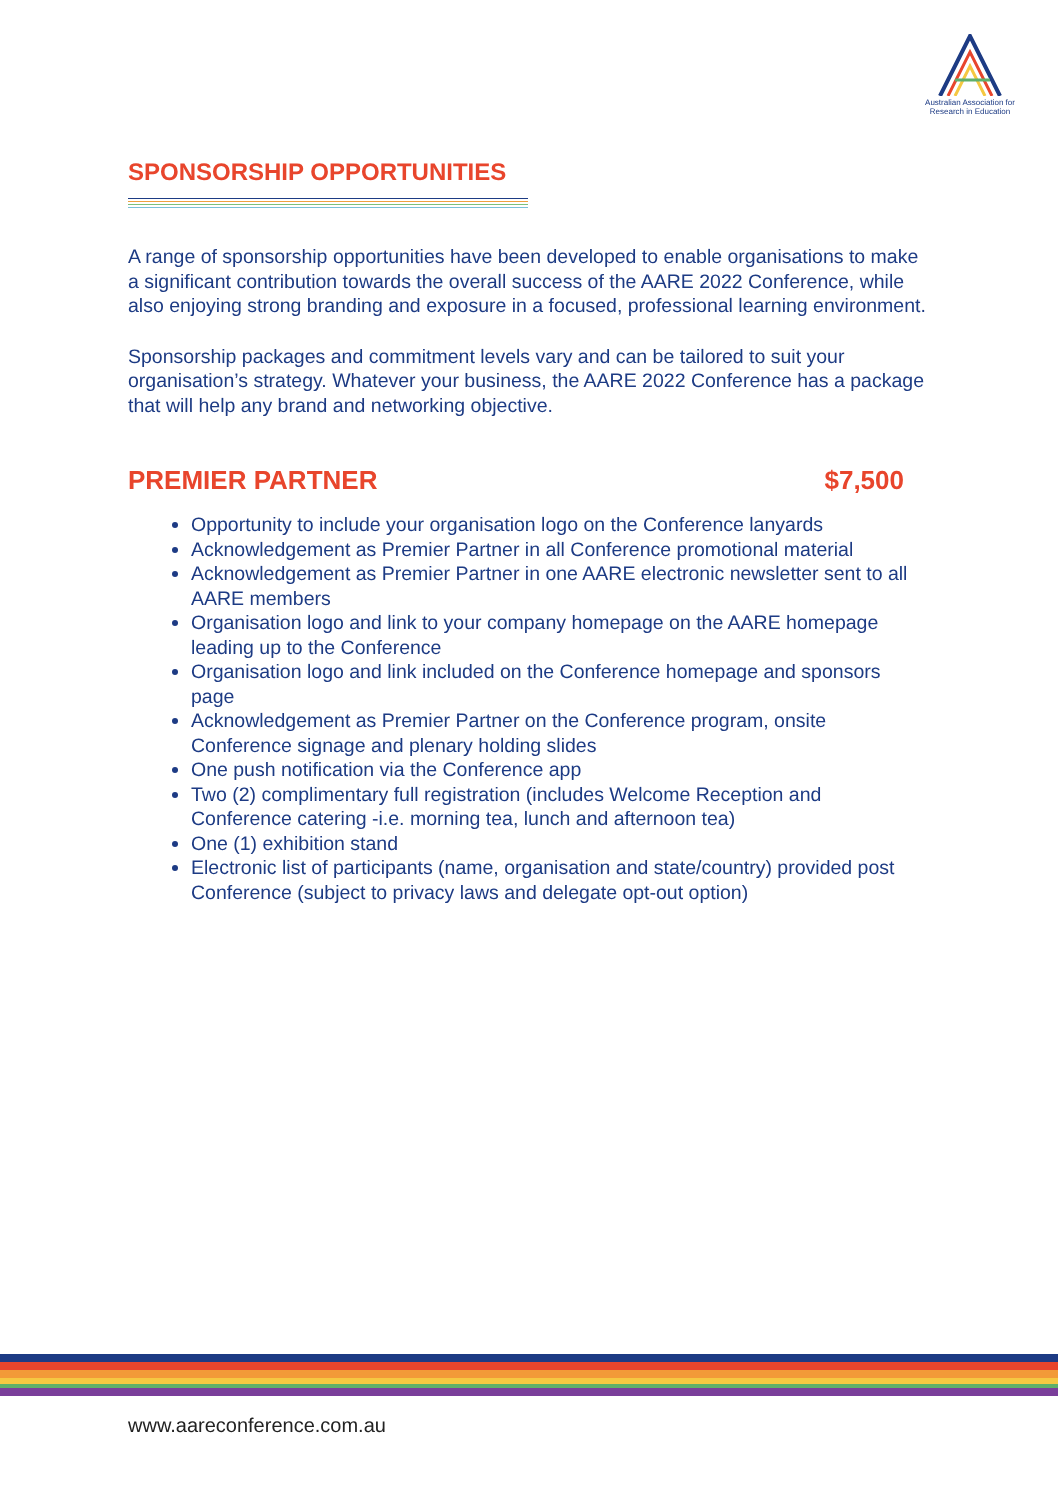Australian Association for Research in Education
SPONSORSHIP OPPORTUNITIES
A range of sponsorship opportunities have been developed to enable organisations to make a significant contribution towards the overall success of the AARE 2022 Conference, while also enjoying strong branding and exposure in a focused, professional learning environment.
Sponsorship packages and commitment levels vary and can be tailored to suit your organisation’s strategy. Whatever your business, the AARE 2022 Conference has a package that will help any brand and networking objective.
PREMIER PARTNER $7,500
Opportunity to include your organisation logo on the Conference lanyards
Acknowledgement as Premier Partner in all Conference promotional material
Acknowledgement as Premier Partner in one AARE electronic newsletter sent to all AARE members
Organisation logo and link to your company homepage on the AARE homepage leading up to the Conference
Organisation logo and link included on the Conference homepage and sponsors page
Acknowledgement as Premier Partner on the Conference program, onsite Conference signage and plenary holding slides
One push notification via the Conference app
Two (2) complimentary full registration (includes Welcome Reception and Conference catering -i.e. morning tea, lunch and afternoon tea)
One (1) exhibition stand
Electronic list of participants (name, organisation and state/country) provided post Conference (subject to privacy laws and delegate opt-out option)
www.aareconference.com.au